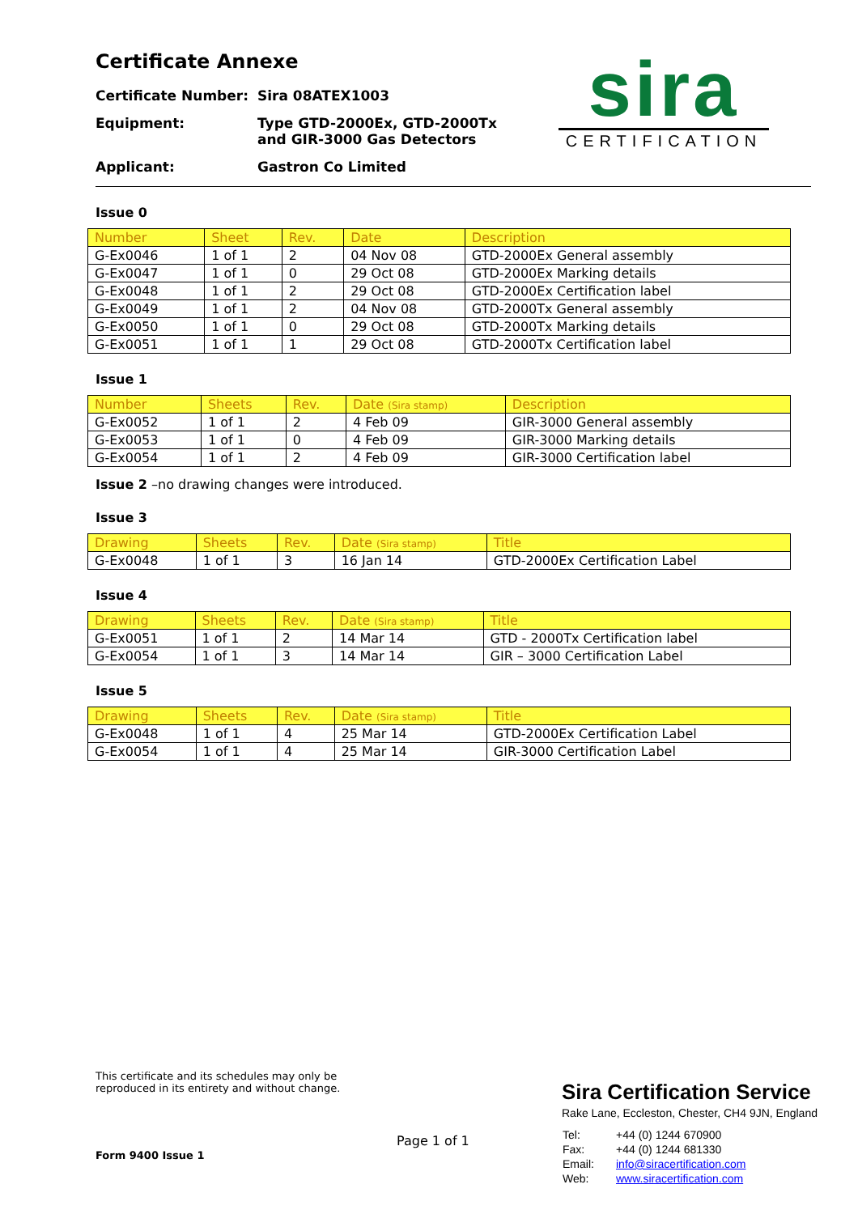sira
CERTIFICATION
Certificate Annexe
| Certificate Number: | Sira 08ATEX1003 |
| Equipment: | Type GTD-2000Ex, GTD-2000Tx and GIR-3000 Gas Detectors |
| Applicant: | Gastron Co Limited |
Issue 0
| Number | Sheet | Rev. | Date | Description |
| --- | --- | --- | --- | --- |
| G-Ex0046 | 1 of 1 | 2 | 04 Nov 08 | GTD-2000Ex General assembly |
| G-Ex0047 | 1 of 1 | 0 | 29 Oct 08 | GTD-2000Ex Marking details |
| G-Ex0048 | 1 of 1 | 2 | 29 Oct 08 | GTD-2000Ex Certification label |
| G-Ex0049 | 1 of 1 | 2 | 04 Nov 08 | GTD-2000Tx General assembly |
| G-Ex0050 | 1 of 1 | 0 | 29 Oct 08 | GTD-2000Tx Marking details |
| G-Ex0051 | 1 of 1 | 1 | 29 Oct 08 | GTD-2000Tx Certification label |
Issue 1
| Number | Sheets | Rev. | Date (Sira stamp) | Description |
| --- | --- | --- | --- | --- |
| G-Ex0052 | 1 of 1 | 2 | 4 Feb 09 | GIR-3000 General assembly |
| G-Ex0053 | 1 of 1 | 0 | 4 Feb 09 | GIR-3000 Marking details |
| G-Ex0054 | 1 of 1 | 2 | 4 Feb 09 | GIR-3000 Certification label |
Issue 2 –no drawing changes were introduced.
Issue 3
| Drawing | Sheets | Rev. | Date (Sira stamp) | Title |
| --- | --- | --- | --- | --- |
| G-Ex0048 | 1 of 1 | 3 | 16 Jan 14 | GTD-2000Ex Certification Label |
Issue 4
| Drawing | Sheets | Rev. | Date (Sira stamp) | Title |
| --- | --- | --- | --- | --- |
| G-Ex0051 | 1 of 1 | 2 | 14 Mar 14 | GTD - 2000Tx Certification label |
| G-Ex0054 | 1 of 1 | 3 | 14 Mar 14 | GIR – 3000 Certification Label |
Issue 5
| Drawing | Sheets | Rev. | Date (Sira stamp) | Title |
| --- | --- | --- | --- | --- |
| G-Ex0048 | 1 of 1 | 4 | 25 Mar 14 | GTD-2000Ex Certification Label |
| G-Ex0054 | 1 of 1 | 4 | 25 Mar 14 | GIR-3000 Certification Label |
This certificate and its schedules may only be
reproduced in its entirety and without change.
Form 9400 Issue 1
Page 1 of 1
Sira Certification Service
Rake Lane, Eccleston, Chester, CH4 9JN, England
| Tel: | +44 (0) 1244 670900 |
| Fax: | +44 (0) 1244 681330 |
| Email: | info@siracertification.com |
| Web: | www.siracertification.com |